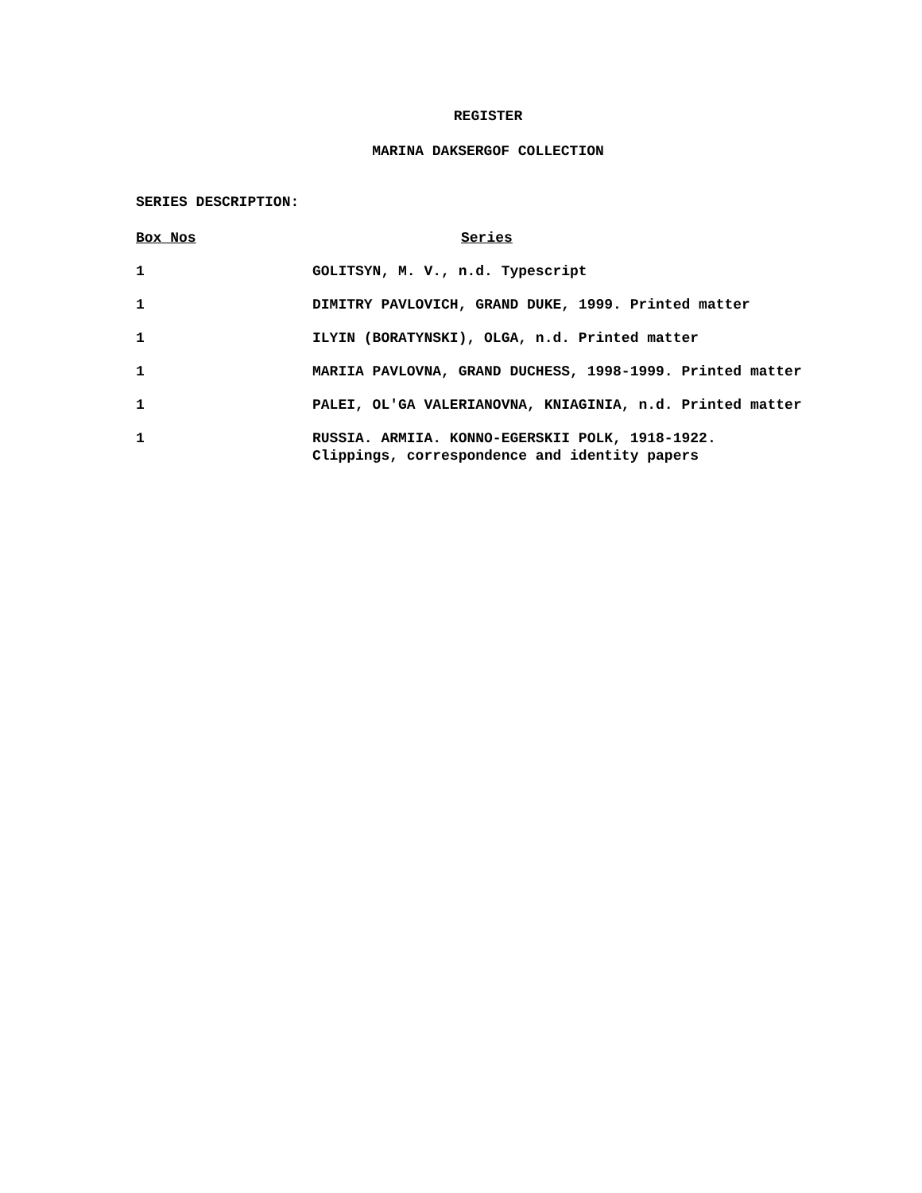REGISTER
MARINA DAKSERGOF COLLECTION
SERIES DESCRIPTION:
| Box Nos | Series |
| --- | --- |
| 1 | GOLITSYN, M. V., n.d. Typescript |
| 1 | DIMITRY PAVLOVICH, GRAND DUKE, 1999. Printed matter |
| 1 | ILYIN (BORATYNSKI), OLGA, n.d. Printed matter |
| 1 | MARIIA PAVLOVNA, GRAND DUCHESS, 1998-1999. Printed matter |
| 1 | PALEI, OL'GA VALERIANOVNA, KNIAGINIA, n.d. Printed matter |
| 1 | RUSSIA. ARMIIA. KONNO-EGERSKII POLK, 1918-1922. Clippings, correspondence and identity papers |